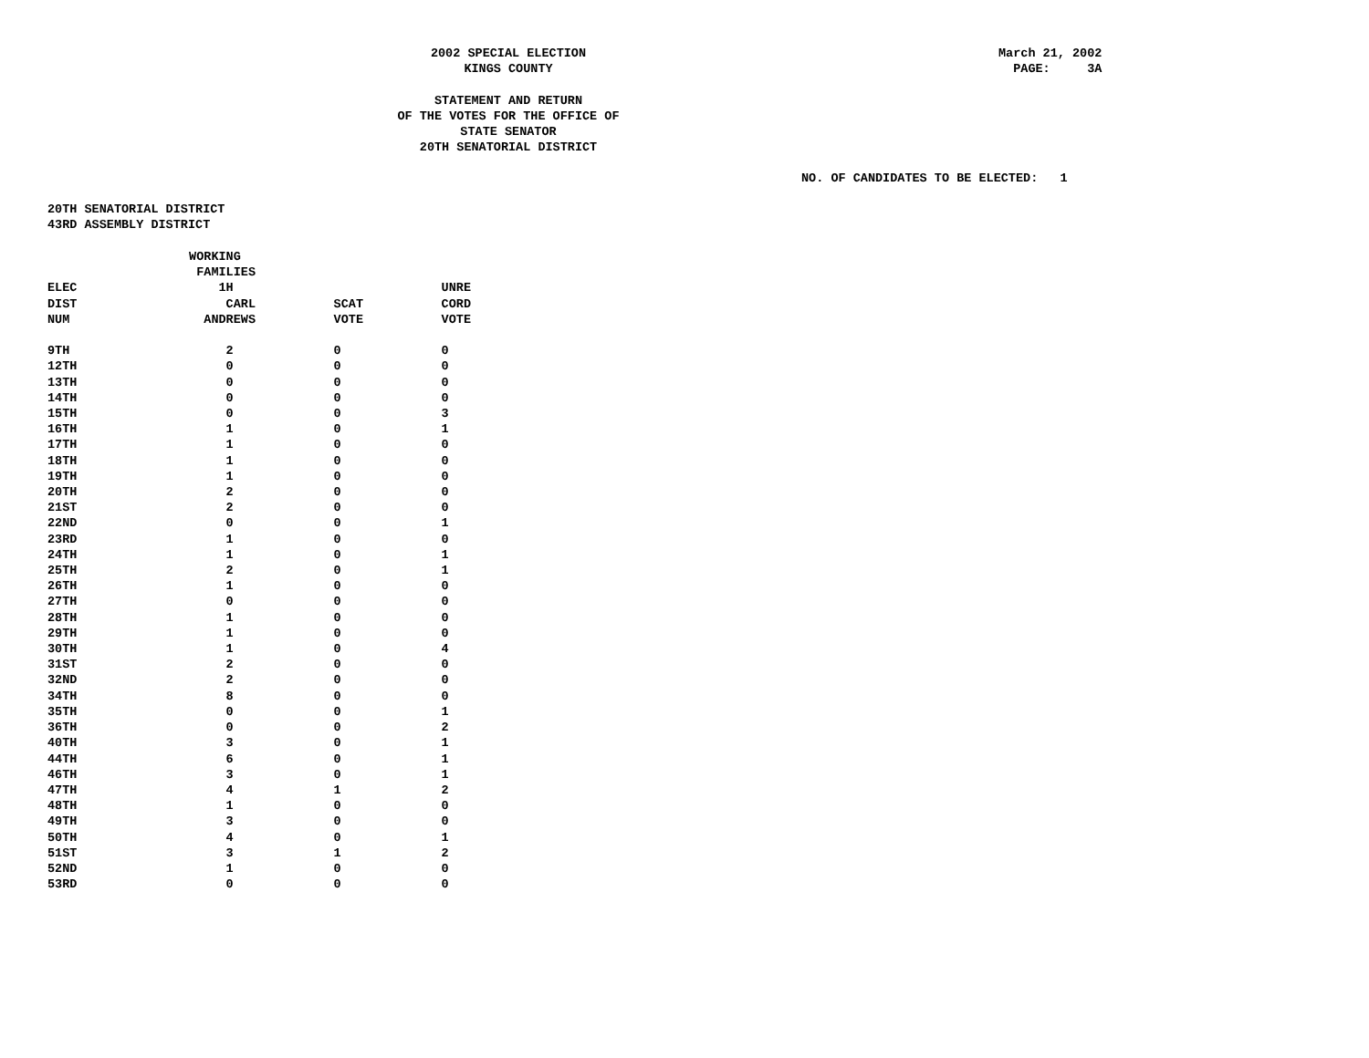2002 SPECIAL ELECTION
KINGS COUNTY
March 21, 2002 PAGE: 3A
STATEMENT AND RETURN
OF THE VOTES FOR THE OFFICE OF
STATE SENATOR
20TH SENATORIAL DISTRICT
NO. OF CANDIDATES TO BE ELECTED: 1
20TH SENATORIAL DISTRICT
43RD ASSEMBLY DISTRICT
| ELEC DIST NUM | WORKING FAMILIES 1H CARL ANDREWS | SCAT VOTE | UNRE CORD VOTE |
| --- | --- | --- | --- |
| 9TH | 2 | 0 | 0 |
| 12TH | 0 | 0 | 0 |
| 13TH | 0 | 0 | 0 |
| 14TH | 0 | 0 | 0 |
| 15TH | 0 | 0 | 3 |
| 16TH | 1 | 0 | 1 |
| 17TH | 1 | 0 | 0 |
| 18TH | 1 | 0 | 0 |
| 19TH | 1 | 0 | 0 |
| 20TH | 2 | 0 | 0 |
| 21ST | 2 | 0 | 0 |
| 22ND | 0 | 0 | 1 |
| 23RD | 1 | 0 | 0 |
| 24TH | 1 | 0 | 1 |
| 25TH | 2 | 0 | 1 |
| 26TH | 1 | 0 | 0 |
| 27TH | 0 | 0 | 0 |
| 28TH | 1 | 0 | 0 |
| 29TH | 1 | 0 | 0 |
| 30TH | 1 | 0 | 4 |
| 31ST | 2 | 0 | 0 |
| 32ND | 2 | 0 | 0 |
| 34TH | 8 | 0 | 0 |
| 35TH | 0 | 0 | 1 |
| 36TH | 0 | 0 | 2 |
| 40TH | 3 | 0 | 1 |
| 44TH | 6 | 0 | 1 |
| 46TH | 3 | 0 | 1 |
| 47TH | 4 | 1 | 2 |
| 48TH | 1 | 0 | 0 |
| 49TH | 3 | 0 | 0 |
| 50TH | 4 | 0 | 1 |
| 51ST | 3 | 1 | 2 |
| 52ND | 1 | 0 | 0 |
| 53RD | 0 | 0 | 0 |